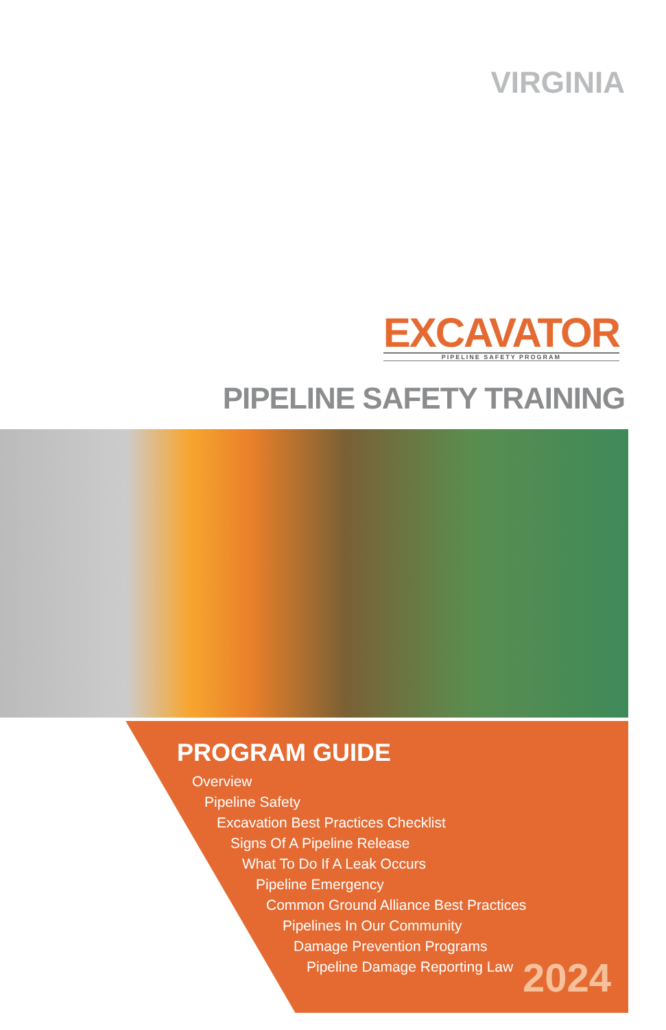VIRGINIA
EXCAVATOR
PIPELINE SAFETY PROGRAM
PIPELINE SAFETY TRAINING
PROGRAM GUIDE
Overview
Pipeline Safety
Excavation Best Practices Checklist
Signs Of A Pipeline Release
What To Do If A Leak Occurs
Pipeline Emergency
Common Ground Alliance Best Practices
Pipelines In Our Community
Damage Prevention Programs
Pipeline Damage Reporting Law
2024